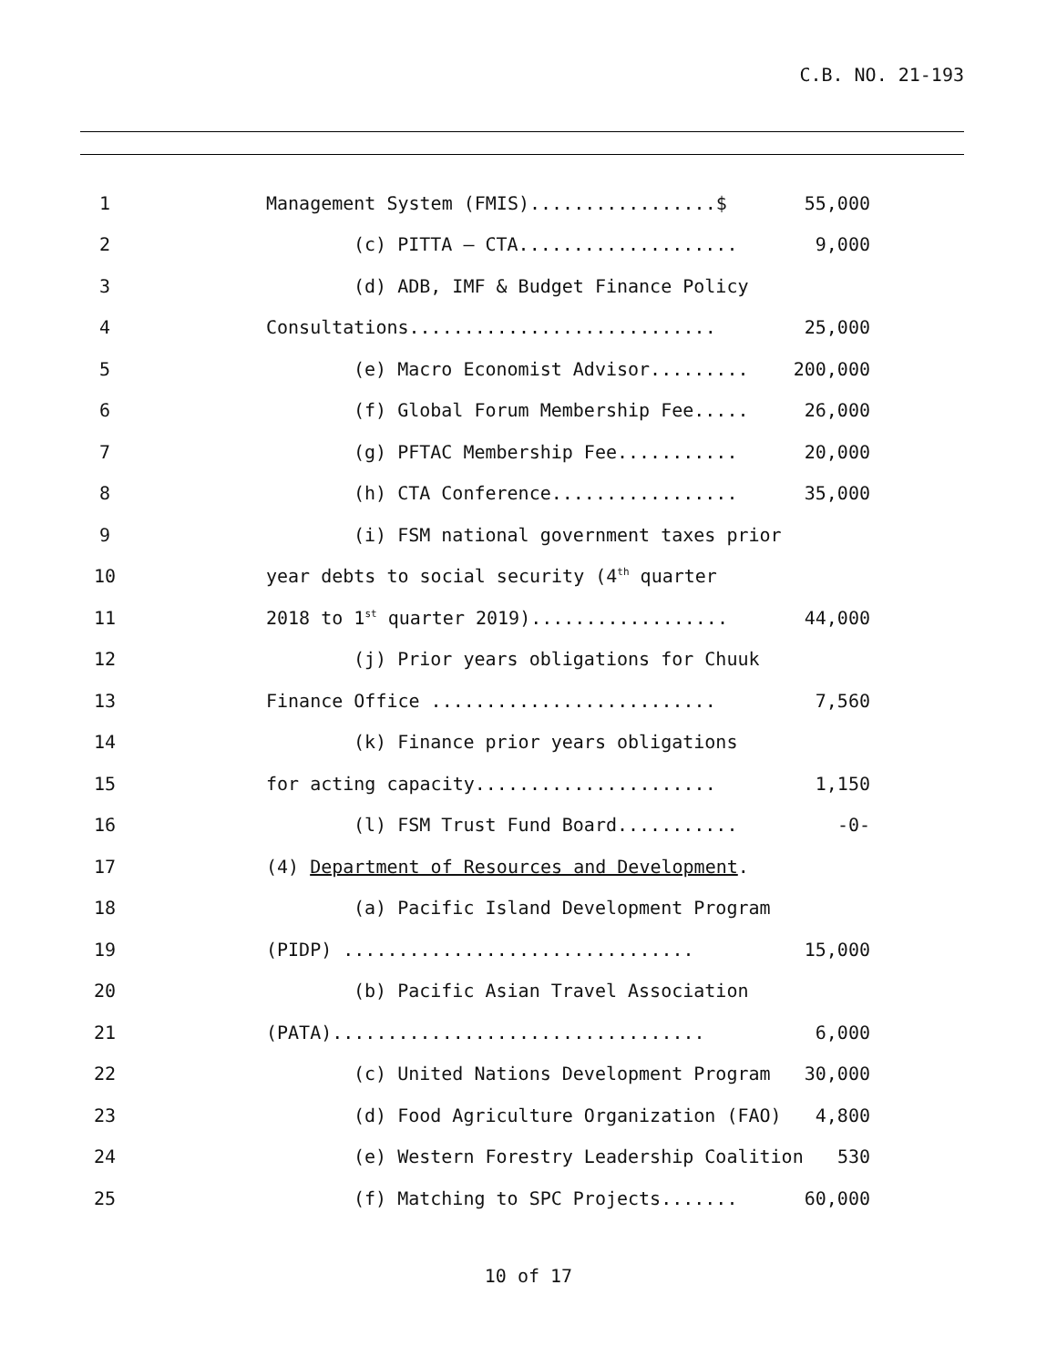C.B. NO. 21-193
1
Management System (FMIS).................$
55,000
2
(c) PITTA – CTA....................
9,000
3
(d) ADB, IMF & Budget Finance Policy
4
Consultations............................
25,000
5
(e) Macro Economist Advisor.........
200,000
6
(f) Global Forum Membership Fee.....
26,000
7
(g) PFTAC Membership Fee...........
20,000
8
(h) CTA Conference.................
35,000
9
(i) FSM national government taxes prior
10
year debts to social security (4<sup>th</sup> quarter
11
2018 to 1<sup>st</sup> quarter 2019)..................
44,000
12
(j) Prior years obligations for Chuuk
13
Finance Office ..........................
7,560
14
(k) Finance prior years obligations
15
for acting capacity......................
1,150
16
(l) FSM Trust Fund Board...........
-0-
17
(4) Department of Resources and Development.
18
(a) Pacific Island Development Program
19
(PIDP) ................................
15,000
20
(b) Pacific Asian Travel Association
21
(PATA)..................................
6,000
22
(c) United Nations Development Program
30,000
23
(d) Food Agriculture Organization (FAO)
4,800
24
(e) Western Forestry Leadership Coalition
530
25
(f) Matching to SPC Projects.......
60,000
10 of 17